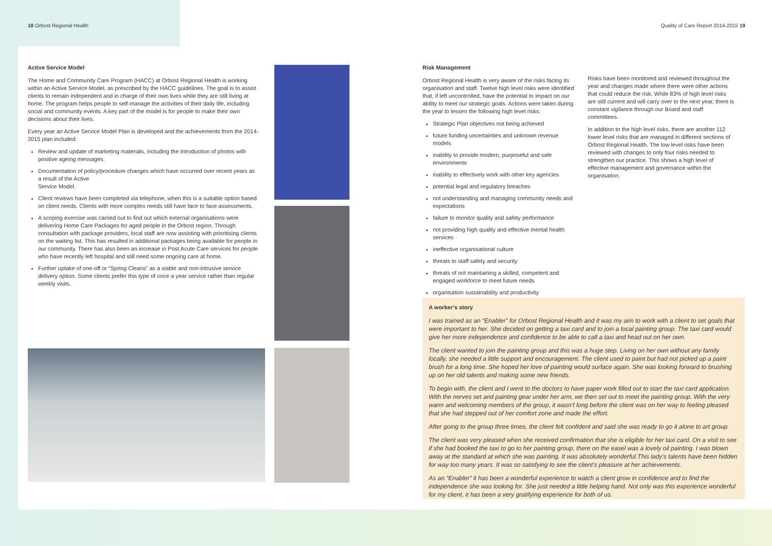18 Orbost Regional Health Quality of Care Report 2014-2015 19
Active Service Model
The Home and Community Care Program (HACC) at Orbost Regional Health is working within an Active Service Model, as prescribed by the HACC guidelines. The goal is to assist clients to remain independent and in charge of their own lives while they are still living at home. The program helps people to self-manage the activities of their daily life, including social and community events. A key part of the model is for people to make their own decisions about their lives.
Every year an Active Service Model Plan is developed and the achievements from the 2014-2015 plan included:
Review and update of marketing materials, including the introduction of photos with positive ageing messages.
Documentation of policy/procedure changes which have occurred over recent years as a result of the Active
Service Model.
Client reviews have been completed via telephone, when this is a suitable option based on client needs. Clients with more complex needs still have face to face assessments.
A scoping exercise was carried out to find out which external organisations were delivering Home Care Packages for aged people in the Orbost region. Through consultation with package providers, local staff are now assisting with prioritising clients on the waiting list. This has resulted in additional packages being available for people in our community. There has also been an increase in Post Acute Care services for people who have recently left hospital and still need some ongoing care at home.
Further uptake of one-off or “Spring Cleans” as a viable and non-intrusive service delivery option. Some clients prefer this type of once a year service rather than regular weekly visits.
Risk Management
Orbost Regional Health is very aware of the risks facing its organisation and staff. Twelve high level risks were identified that, if left uncontrolled, have the potential to impact on our ability to meet our strategic goals. Actions were taken during the year to lessen the following high level risks:
Strategic Plan objectives not being achieved
future funding uncertainties and unknown revenue models
inability to provide modern, purposeful and safe environments
inability to effectively work with other key agencies
potential legal and regulatory breaches
not understanding and managing community needs and expectations
failure to monitor quality and safety performance
not providing high quality and effective mental health services
ineffective organisational culture
threats to staff safety and security
threats of not maintaining a skilled, competent and engaged workforce to meet future needs
organisation sustainability and productivity
Risks have been monitored and reviewed throughout the year and changes made where there were other actions that could reduce the risk. While 83% of high level risks are still current and will carry over to the next year, there is constant vigilance through our Board and staff committees.
In addition to the high level risks, there are another 112 lower level risks that are managed in different sections of Orbost Regional Health. The low level risks have been reviewed with changes to only four risks needed to strengthen our practice. This shows a high level of effective management and governance within the organisation.
A worker’s story
I was trained as an “Enabler” for Orbost Regional Health and it was my aim to work with a client to set goals that were important to her. She decided on getting a taxi card and to join a local painting group. The taxi card would give her more independence and confidence to be able to call a taxi and head out on her own.
The client wanted to join the painting group and this was a huge step. Living on her own without any family locally, she needed a little support and encouragement. The client used to paint but had not picked up a paint brush for a long time. She hoped her love of painting would surface again. She was looking forward to brushing up on her old talents and making some new friends.
To begin with, the client and I went to the doctors to have paper work filled out to start the taxi card application. With the nerves set and painting gear under her arm, we then set out to meet the painting group. With the very warm and welcoming members of the group, it wasn’t long before the client was on her way to feeling pleased that she had stepped out of her comfort zone and made the effort.
After going to the group three times, the client felt confident and said she was ready to go it alone to art group.
The client was very pleased when she received confirmation that she is eligible for her taxi card. On a visit to see if she had booked the taxi to go to her painting group, there on the easel was a lovely oil painting. I was blown away at the standard at which she was painting. It was absolutely wonderful.This lady’s talents have been hidden for way too many years. It was so satisfying to see the client’s pleasure at her achievements.
As an “Enabler” it has been a wonderful experience to watch a client grow in confidence and to find the independence she was looking for. She just needed a little helping hand. Not only was this experience wonderful for my client, it has been a very gratifying experience for both of us.